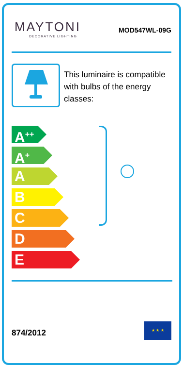MAYTONI
DECORATIVE LIGHTING
MOD547WL-09G
This luminaire is compatible with bulbs of the energy classes:
A<sup>++</sup>
A<sup>+</sup>
A
B
C
D
E
874/2012
★ ★ ★